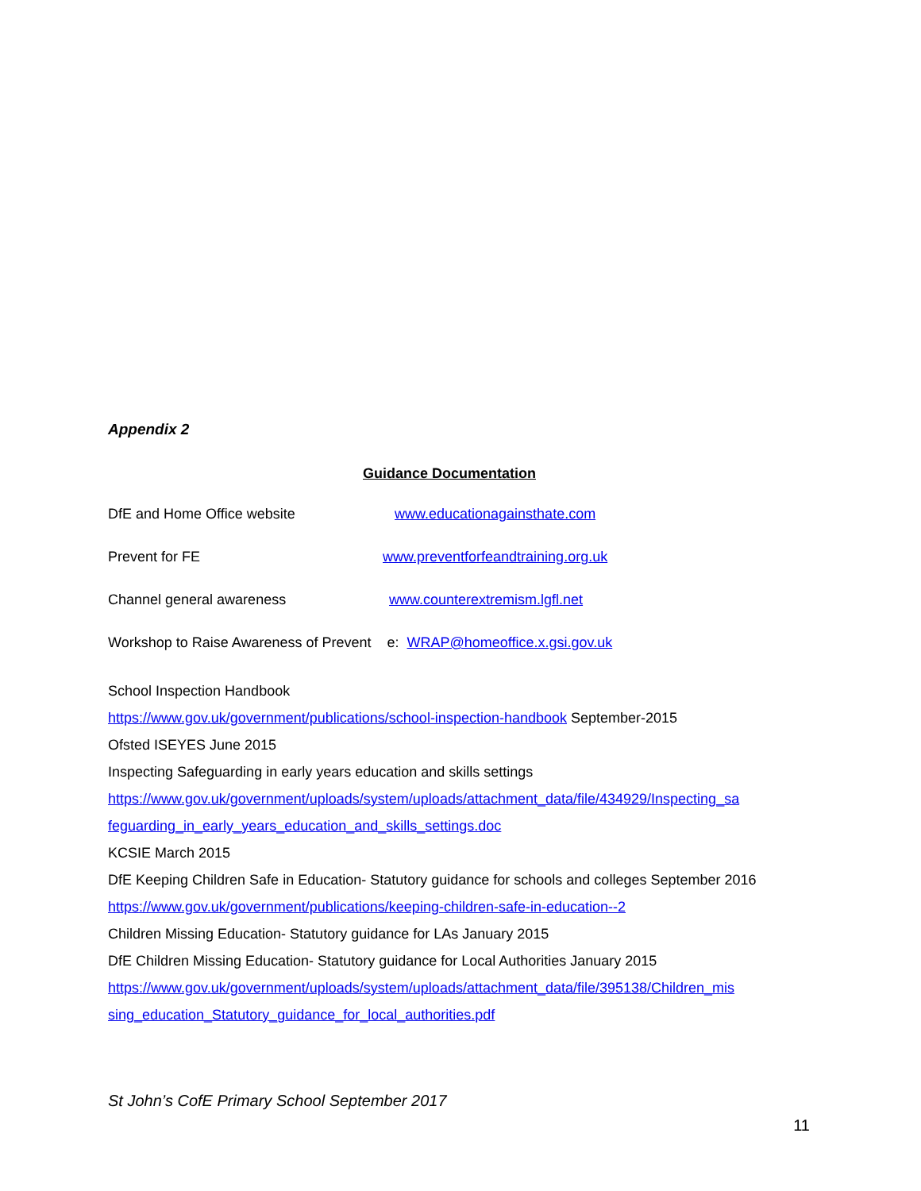Appendix 2
Guidance Documentation
DfE and Home Office website www.educationagainsthate.com
Prevent for FE www.preventforfeandtraining.org.uk
Channel general awareness www.counterextremism.lgfl.net
Workshop to Raise Awareness of Prevent e: WRAP@homeoffice.x.gsi.gov.uk
School Inspection Handbook
https://www.gov.uk/government/publications/school-inspection-handbook September-2015
Ofsted ISEYES June 2015
Inspecting Safeguarding in early years education and skills settings
https://www.gov.uk/government/uploads/system/uploads/attachment_data/file/434929/Inspecting_sa feguarding_in_early_years_education_and_skills_settings.doc
KCSIE March 2015
DfE Keeping Children Safe in Education- Statutory guidance for schools and colleges September 2016
https://www.gov.uk/government/publications/keeping-children-safe-in-education--2
Children Missing Education- Statutory guidance for LAs January 2015
DfE Children Missing Education- Statutory guidance for Local Authorities January 2015
https://www.gov.uk/government/uploads/system/uploads/attachment_data/file/395138/Children_mis sing_education_Statutory_guidance_for_local_authorities.pdf
St John’s CofE Primary School September 2017
11